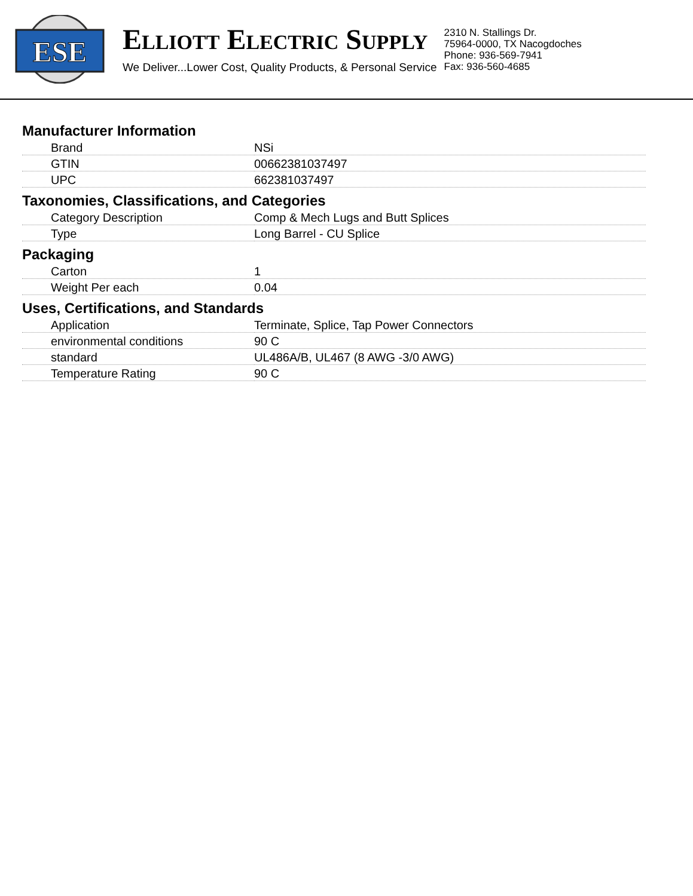ESE
ELLIOTT ELECTRIC SUPPLY
We Deliver...Lower Cost, Quality Products, & Personal Service
2310 N. Stallings Dr.
75964-0000, TX Nacogdoches
Phone: 936-569-7941
Fax: 936-560-4685
Manufacturer Information
| Brand | NSi |
| GTIN | 00662381037497 |
| UPC | 662381037497 |
Taxonomies, Classifications, and Categories
| Category Description | Comp & Mech Lugs and Butt Splices |
| Type | Long Barrel - CU Splice |
Packaging
| Carton | 1 |
| Weight Per each | 0.04 |
Uses, Certifications, and Standards
| Application | Terminate, Splice, Tap Power Connectors |
| environmental conditions | 90 C |
| standard | UL486A/B, UL467 (8 AWG -3/0 AWG) |
| Temperature Rating | 90 C |